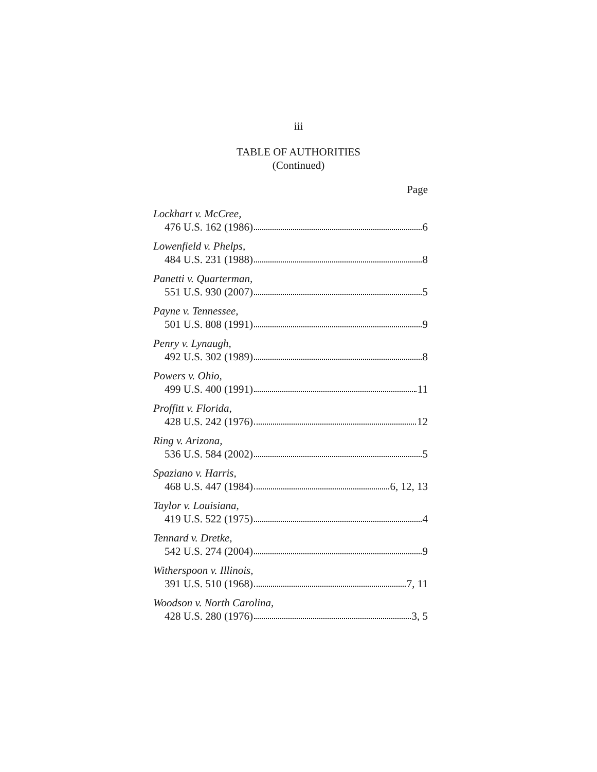iii
TABLE OF AUTHORITIES
(Continued)
Page
Lockhart v. McCree,
476 U.S. 162 (1986) 6
Lowenfield v. Phelps,
484 U.S. 231 (1988) 8
Panetti v. Quarterman,
551 U.S. 930 (2007) 5
Payne v. Tennessee,
501 U.S. 808 (1991) 9
Penry v. Lynaugh,
492 U.S. 302 (1989) 8
Powers v. Ohio,
499 U.S. 400 (1991) 11
Proffitt v. Florida,
428 U.S. 242 (1976) 12
Ring v. Arizona,
536 U.S. 584 (2002) 5
Spaziano v. Harris,
468 U.S. 447 (1984) 6, 12, 13
Taylor v. Louisiana,
419 U.S. 522 (1975) 4
Tennard v. Dretke,
542 U.S. 274 (2004) 9
Witherspoon v. Illinois,
391 U.S. 510 (1968) 7, 11
Woodson v. North Carolina,
428 U.S. 280 (1976) 3, 5